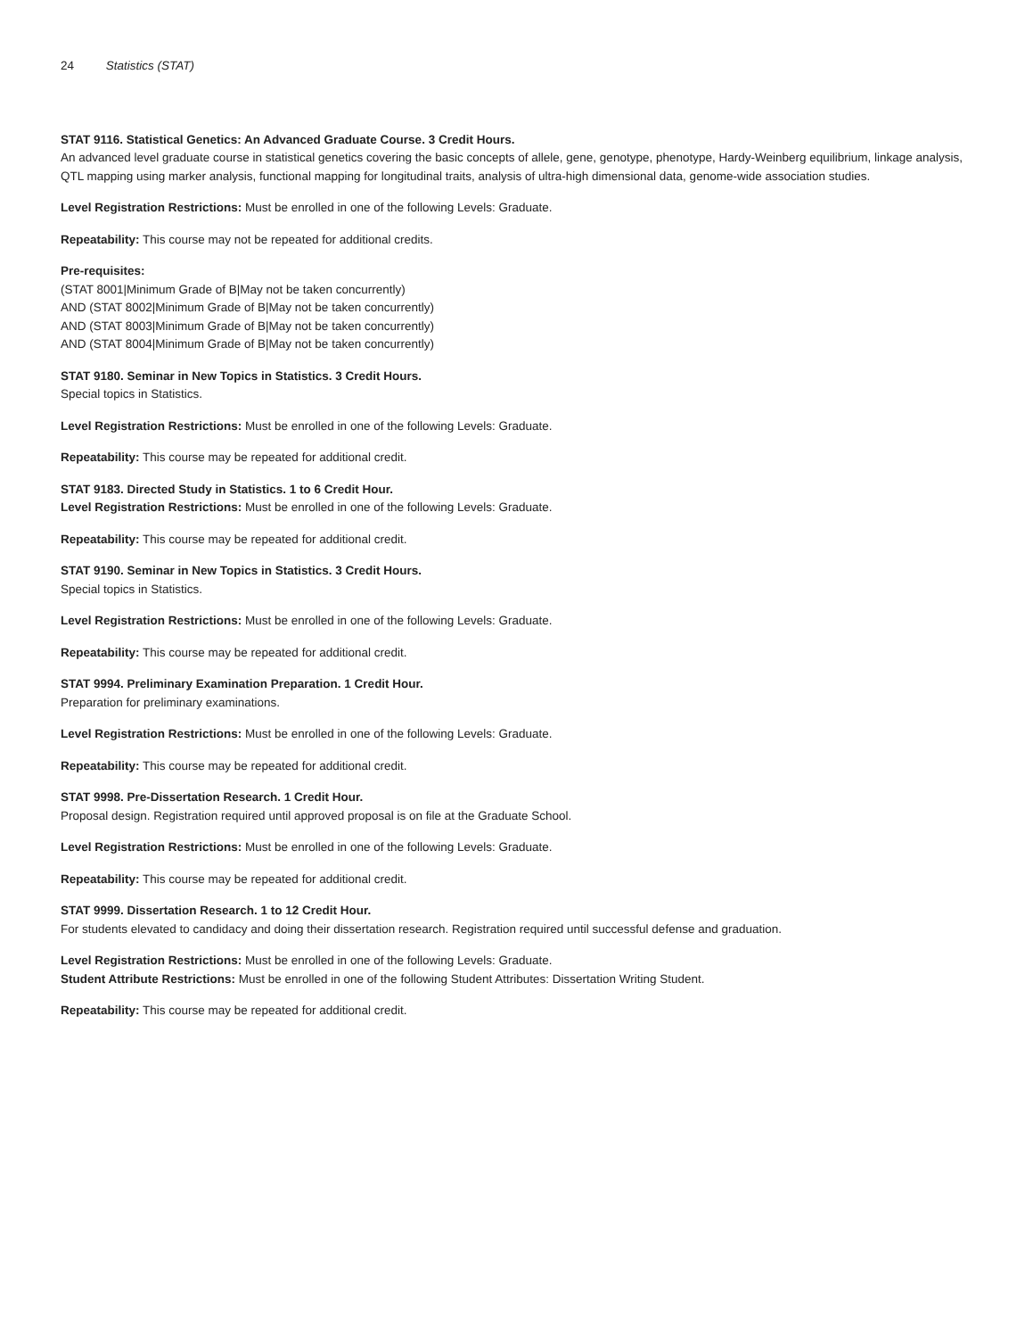24 Statistics (STAT)
STAT 9116. Statistical Genetics: An Advanced Graduate Course. 3 Credit Hours.
An advanced level graduate course in statistical genetics covering the basic concepts of allele, gene, genotype, phenotype, Hardy-Weinberg equilibrium, linkage analysis, QTL mapping using marker analysis, functional mapping for longitudinal traits, analysis of ultra-high dimensional data, genome-wide association studies.
Level Registration Restrictions: Must be enrolled in one of the following Levels: Graduate.
Repeatability: This course may not be repeated for additional credits.
Pre-requisites:
(STAT 8001|Minimum Grade of B|May not be taken concurrently)
AND (STAT 8002|Minimum Grade of B|May not be taken concurrently)
AND (STAT 8003|Minimum Grade of B|May not be taken concurrently)
AND (STAT 8004|Minimum Grade of B|May not be taken concurrently)
STAT 9180. Seminar in New Topics in Statistics. 3 Credit Hours.
Special topics in Statistics.
Level Registration Restrictions: Must be enrolled in one of the following Levels: Graduate.
Repeatability: This course may be repeated for additional credit.
STAT 9183. Directed Study in Statistics. 1 to 6 Credit Hour.
Level Registration Restrictions: Must be enrolled in one of the following Levels: Graduate.
Repeatability: This course may be repeated for additional credit.
STAT 9190. Seminar in New Topics in Statistics. 3 Credit Hours.
Special topics in Statistics.
Level Registration Restrictions: Must be enrolled in one of the following Levels: Graduate.
Repeatability: This course may be repeated for additional credit.
STAT 9994. Preliminary Examination Preparation. 1 Credit Hour.
Preparation for preliminary examinations.
Level Registration Restrictions: Must be enrolled in one of the following Levels: Graduate.
Repeatability: This course may be repeated for additional credit.
STAT 9998. Pre-Dissertation Research. 1 Credit Hour.
Proposal design. Registration required until approved proposal is on file at the Graduate School.
Level Registration Restrictions: Must be enrolled in one of the following Levels: Graduate.
Repeatability: This course may be repeated for additional credit.
STAT 9999. Dissertation Research. 1 to 12 Credit Hour.
For students elevated to candidacy and doing their dissertation research. Registration required until successful defense and graduation.
Level Registration Restrictions: Must be enrolled in one of the following Levels: Graduate.
Student Attribute Restrictions: Must be enrolled in one of the following Student Attributes: Dissertation Writing Student.
Repeatability: This course may be repeated for additional credit.